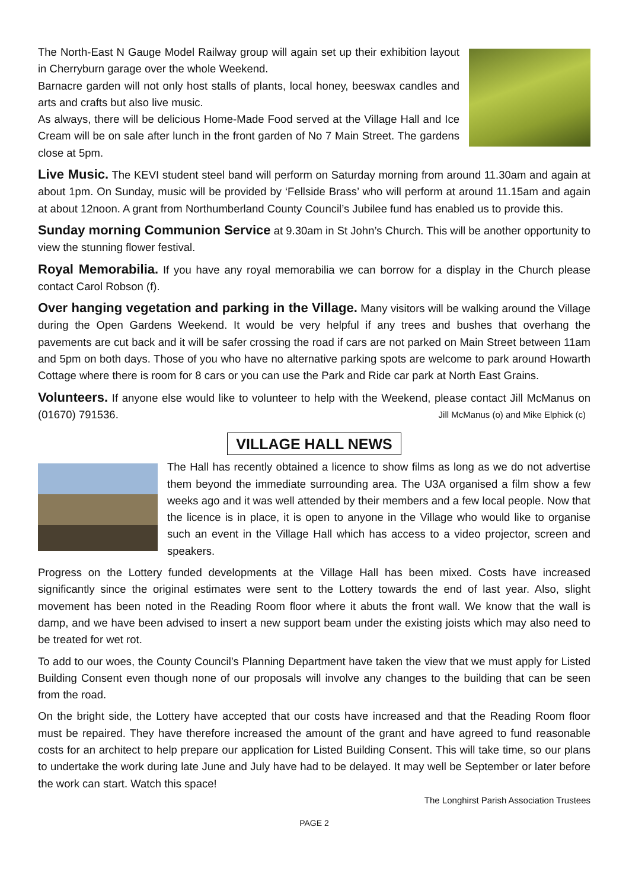The North-East N Gauge Model Railway group will again set up their exhibition layout in Cherryburn garage over the whole Weekend.
Barnacre garden will not only host stalls of plants, local honey, beeswax candles and arts and crafts but also live music.
As always, there will be delicious Home-Made Food served at the Village Hall and Ice Cream will be on sale after lunch in the front garden of No 7 Main Street. The gardens close at 5pm.
Live Music. The KEVI student steel band will perform on Saturday morning from around 11.30am and again at about 1pm. On Sunday, music will be provided by ‘Fellside Brass’ who will perform at around 11.15am and again at about 12noon. A grant from Northumberland County Council’s Jubilee fund has enabled us to provide this.
Sunday morning Communion Service at 9.30am in St John’s Church. This will be another opportunity to view the stunning flower festival.
Royal Memorabilia. If you have any royal memorabilia we can borrow for a display in the Church please contact Carol Robson (f).
Over hanging vegetation and parking in the Village. Many visitors will be walking around the Village during the Open Gardens Weekend. It would be very helpful if any trees and bushes that overhang the pavements are cut back and it will be safer crossing the road if cars are not parked on Main Street between 11am and 5pm on both days. Those of you who have no alternative parking spots are welcome to park around Howarth Cottage where there is room for 8 cars or you can use the Park and Ride car park at North East Grains.
Volunteers. If anyone else would like to volunteer to help with the Weekend, please contact Jill McManus on (01670) 791536. Jill McManus (o) and Mike Elphick (c)
VILLAGE HALL NEWS
The Hall has recently obtained a licence to show films as long as we do not advertise them beyond the immediate surrounding area. The U3A organised a film show a few weeks ago and it was well attended by their members and a few local people. Now that the licence is in place, it is open to anyone in the Village who would like to organise such an event in the Village Hall which has access to a video projector, screen and speakers.
Progress on the Lottery funded developments at the Village Hall has been mixed. Costs have increased significantly since the original estimates were sent to the Lottery towards the end of last year. Also, slight movement has been noted in the Reading Room floor where it abuts the front wall. We know that the wall is damp, and we have been advised to insert a new support beam under the existing joists which may also need to be treated for wet rot.
To add to our woes, the County Council’s Planning Department have taken the view that we must apply for Listed Building Consent even though none of our proposals will involve any changes to the building that can be seen from the road.
On the bright side, the Lottery have accepted that our costs have increased and that the Reading Room floor must be repaired. They have therefore increased the amount of the grant and have agreed to fund reasonable costs for an architect to help prepare our application for Listed Building Consent. This will take time, so our plans to undertake the work during late June and July have had to be delayed. It may well be September or later before the work can start. Watch this space!
The Longhirst Parish Association Trustees
PAGE 2